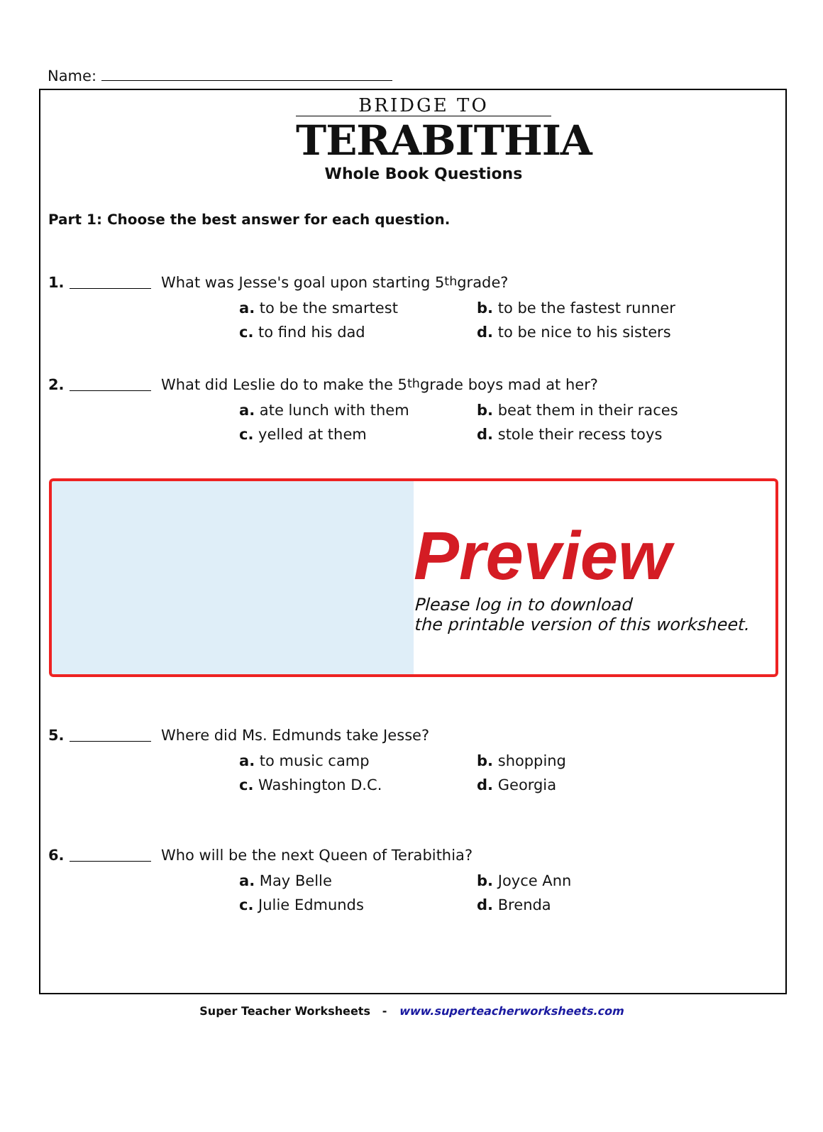Name:
BRIDGE TO
TERABITHIA
Whole Book Questions
Part 1: Choose the best answer for each question.
1. What was Jesse's goal upon starting 5<sup>th</sup> grade?
a. to be the smartest b. to be the fastest runner c. to find his dad d. to be nice to his sisters
2. What did Leslie do to make the 5<sup>th</sup> grade boys mad at her?
a. ate lunch with them b. beat them in their races c. yelled at them d. stole their recess toys
Preview
Please log in to download
the printable version of this worksheet.
5. Where did Ms. Edmunds take Jesse?
a. to music camp b. shopping c. Washington D.C. d. Georgia
6. Who will be the next Queen of Terabithia?
a. May Belle b. Joyce Ann c. Julie Edmunds d. Brenda
Super Teacher Worksheets - www.superteacherworksheets.com